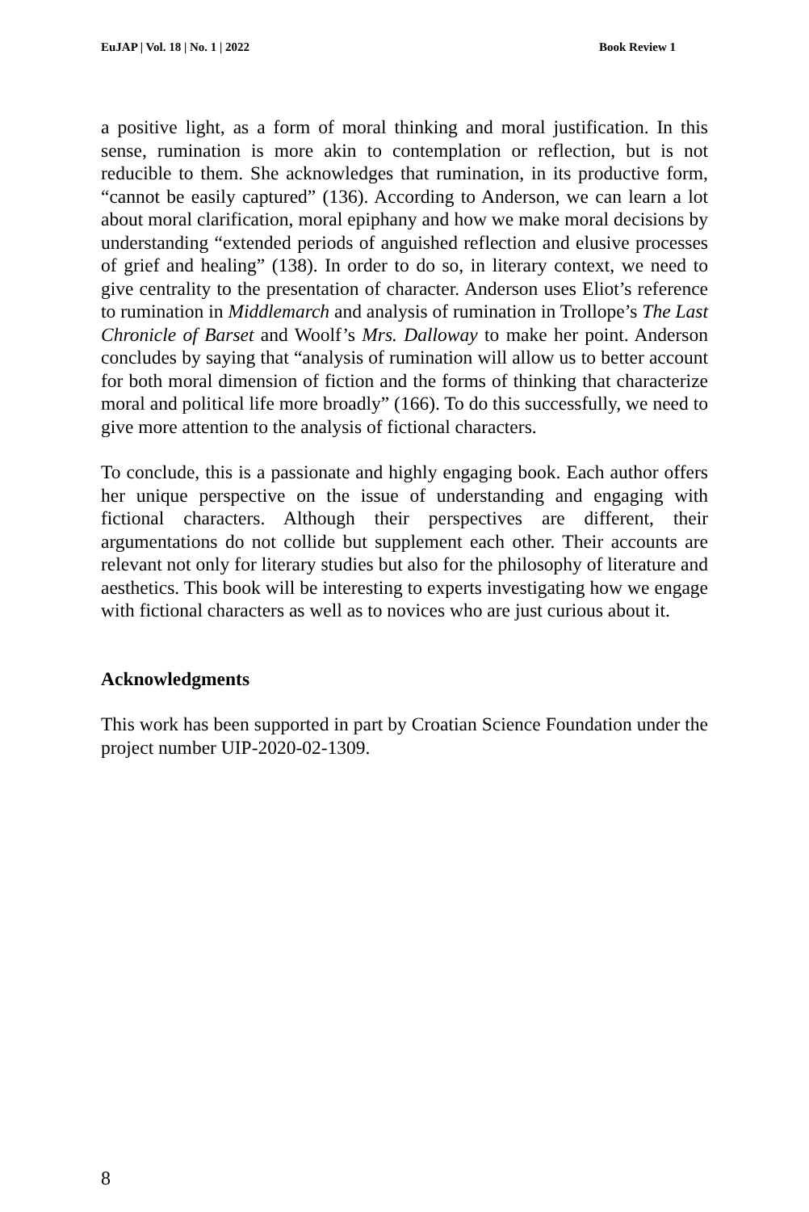EuJAP | Vol. 18 | No. 1 | 2022 Book Review 1
a positive light, as a form of moral thinking and moral justification. In this sense, rumination is more akin to contemplation or reflection, but is not reducible to them. She acknowledges that rumination, in its productive form, “cannot be easily captured” (136). According to Anderson, we can learn a lot about moral clarification, moral epiphany and how we make moral decisions by understanding “extended periods of anguished reflection and elusive processes of grief and healing” (138). In order to do so, in literary context, we need to give centrality to the presentation of character. Anderson uses Eliot’s reference to rumination in Middlemarch and analysis of rumination in Trollope’s The Last Chronicle of Barset and Woolf’s Mrs. Dalloway to make her point. Anderson concludes by saying that “analysis of rumination will allow us to better account for both moral dimension of fiction and the forms of thinking that characterize moral and political life more broadly” (166). To do this successfully, we need to give more attention to the analysis of fictional characters.
To conclude, this is a passionate and highly engaging book. Each author offers her unique perspective on the issue of understanding and engaging with fictional characters. Although their perspectives are different, their argumentations do not collide but supplement each other. Their accounts are relevant not only for literary studies but also for the philosophy of literature and aesthetics. This book will be interesting to experts investigating how we engage with fictional characters as well as to novices who are just curious about it.
Acknowledgments
This work has been supported in part by Croatian Science Foundation under the project number UIP-2020-02-1309.
8